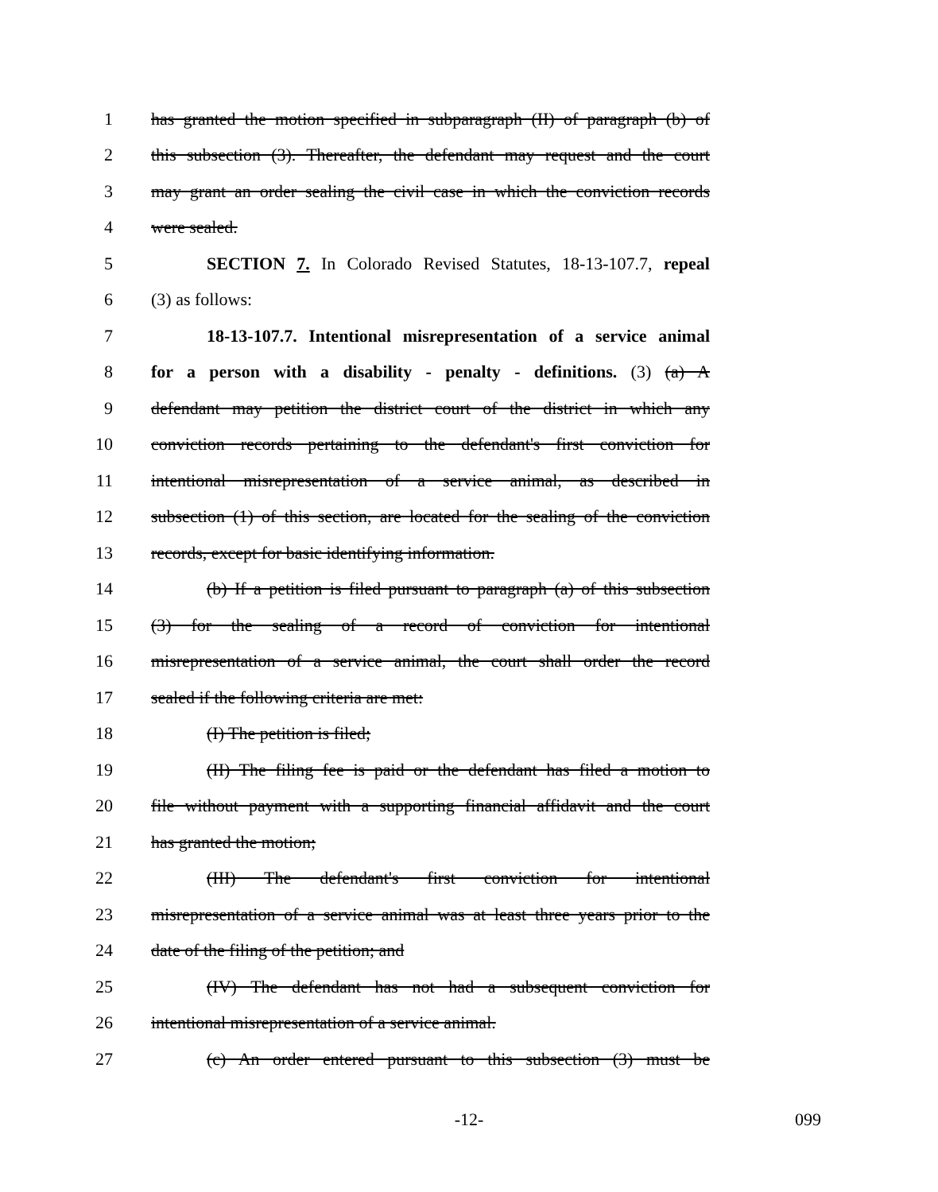1 has granted the motion specified in subparagraph (II) of paragraph (b) of
2 this subsection (3). Thereafter, the defendant may request and the court
3 may grant an order sealing the civil case in which the conviction records
4 were sealed.
5 SECTION 7. In Colorado Revised Statutes, 18-13-107.7, repeal
6 (3) as follows:
7 18-13-107.7. Intentional misrepresentation of a service animal
8 for a person with a disability - penalty - definitions. (3) (a) A
9 defendant may petition the district court of the district in which any
10 conviction records pertaining to the defendant's first conviction for
11 intentional misrepresentation of a service animal, as described in
12 subsection (1) of this section, are located for the sealing of the conviction
13 records, except for basic identifying information.
14 (b) If a petition is filed pursuant to paragraph (a) of this subsection
15 (3) for the sealing of a record of conviction for intentional
16 misrepresentation of a service animal, the court shall order the record
17 sealed if the following criteria are met:
18 (I) The petition is filed;
19 (II) The filing fee is paid or the defendant has filed a motion to
20 file without payment with a supporting financial affidavit and the court
21 has granted the motion;
22 (III) The defendant's first conviction for intentional
23 misrepresentation of a service animal was at least three years prior to the
24 date of the filing of the petition; and
25 (IV) The defendant has not had a subsequent conviction for
26 intentional misrepresentation of a service animal.
27 (c) An order entered pursuant to this subsection (3) must be
-12- 099